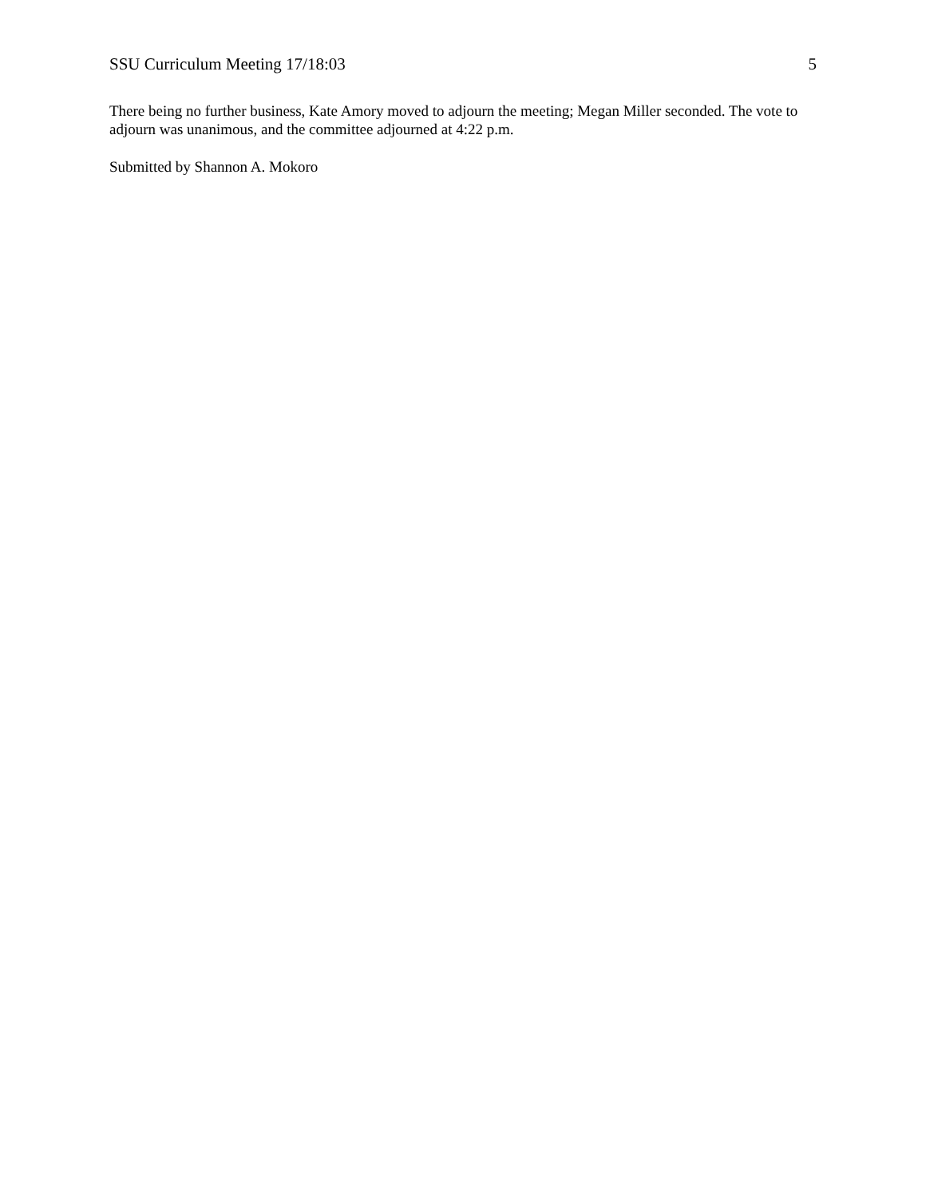SSU Curriculum Meeting 17/18:03 5
There being no further business, Kate Amory moved to adjourn the meeting; Megan Miller seconded. The vote to adjourn was unanimous, and the committee adjourned at 4:22 p.m.
Submitted by Shannon A. Mokoro